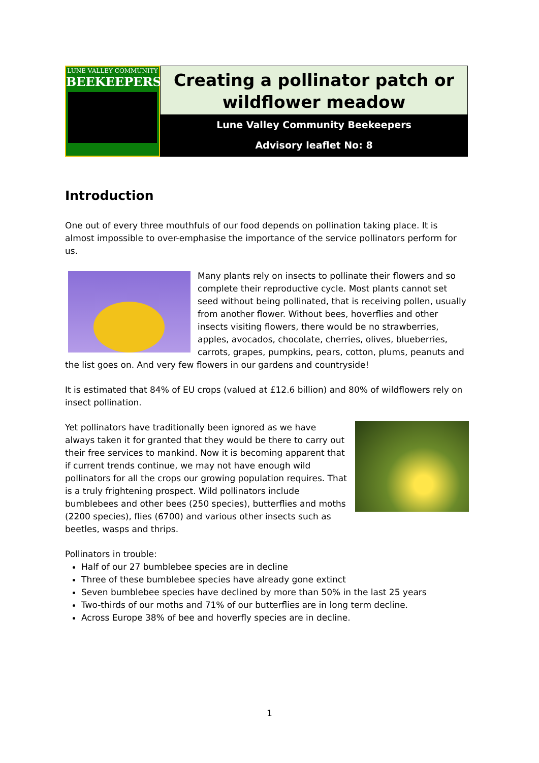LUNE VALLEY COMMUNITY
BEEKEEPERS
Creating a pollinator patch or wildflower meadow
Lune Valley Community Beekeepers
Advisory leaflet No: 8
Introduction
One out of every three mouthfuls of our food depends on pollination taking place. It is almost impossible to over-emphasise the importance of the service pollinators perform for us.
Many plants rely on insects to pollinate their flowers and so complete their reproductive cycle. Most plants cannot set seed without being pollinated, that is receiving pollen, usually from another flower. Without bees, hoverflies and other insects visiting flowers, there would be no strawberries, apples, avocados, chocolate, cherries, olives, blueberries, carrots, grapes, pumpkins, pears, cotton, plums, peanuts and the list goes on. And very few flowers in our gardens and countryside!
It is estimated that 84% of EU crops (valued at £12.6 billion) and 80% of wildflowers rely on insect pollination.
Yet pollinators have traditionally been ignored as we have always taken it for granted that they would be there to carry out their free services to mankind. Now it is becoming apparent that if current trends continue, we may not have enough wild pollinators for all the crops our growing population requires. That is a truly frightening prospect. Wild pollinators include bumblebees and other bees (250 species), butterflies and moths (2200 species), flies (6700) and various other insects such as beetles, wasps and thrips.
Pollinators in trouble:
Half of our 27 bumblebee species are in decline
Three of these bumblebee species have already gone extinct
Seven bumblebee species have declined by more than 50% in the last 25 years
Two-thirds of our moths and 71% of our butterflies are in long term decline.
Across Europe 38% of bee and hoverfly species are in decline.
1